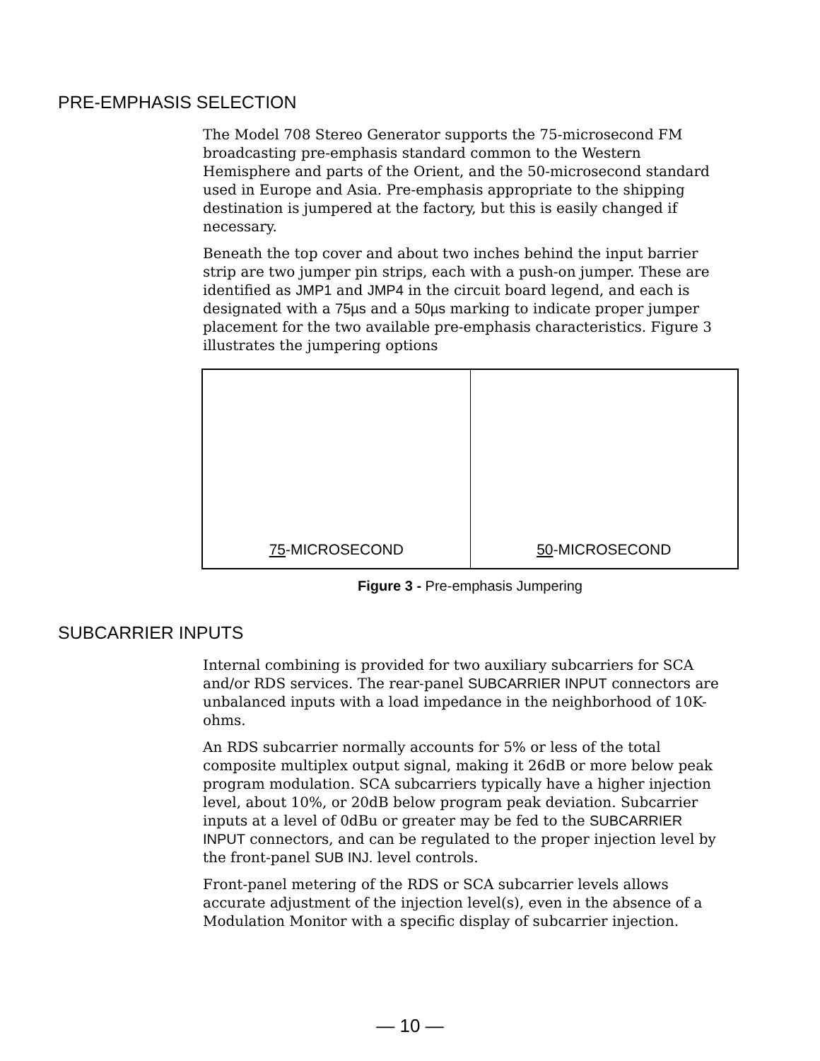PRE-EMPHASIS SELECTION
The Model 708 Stereo Generator supports the 75-microsecond FM broadcasting pre-emphasis standard common to the Western Hemisphere and parts of the Orient, and the 50-microsecond standard used in Europe and Asia. Pre-emphasis appropriate to the shipping destination is jumpered at the factory, but this is easily changed if necessary.
Beneath the top cover and about two inches behind the input barrier strip are two jumper pin strips, each with a push-on jumper. These are identified as JMP1 and JMP4 in the circuit board legend, and each is designated with a 75µs and a 50µs marking to indicate proper jumper placement for the two available pre-emphasis characteristics. Figure 3 illustrates the jumpering options
75-MICROSECOND 50-MICROSECOND
Figure 3 - Pre-emphasis Jumpering
SUBCARRIER INPUTS
Internal combining is provided for two auxiliary subcarriers for SCA and/or RDS services. The rear-panel SUBCARRIER INPUT connectors are unbalanced inputs with a load impedance in the neighborhood of 10K-ohms.
An RDS subcarrier normally accounts for 5% or less of the total composite multiplex output signal, making it 26dB or more below peak program modulation. SCA subcarriers typically have a higher injection level, about 10%, or 20dB below program peak deviation. Subcarrier inputs at a level of 0dBu or greater may be fed to the SUBCARRIER INPUT connectors, and can be regulated to the proper injection level by the front-panel SUB INJ. level controls.
Front-panel metering of the RDS or SCA subcarrier levels allows accurate adjustment of the injection level(s), even in the absence of a Modulation Monitor with a specific display of subcarrier injection.
— 10 —